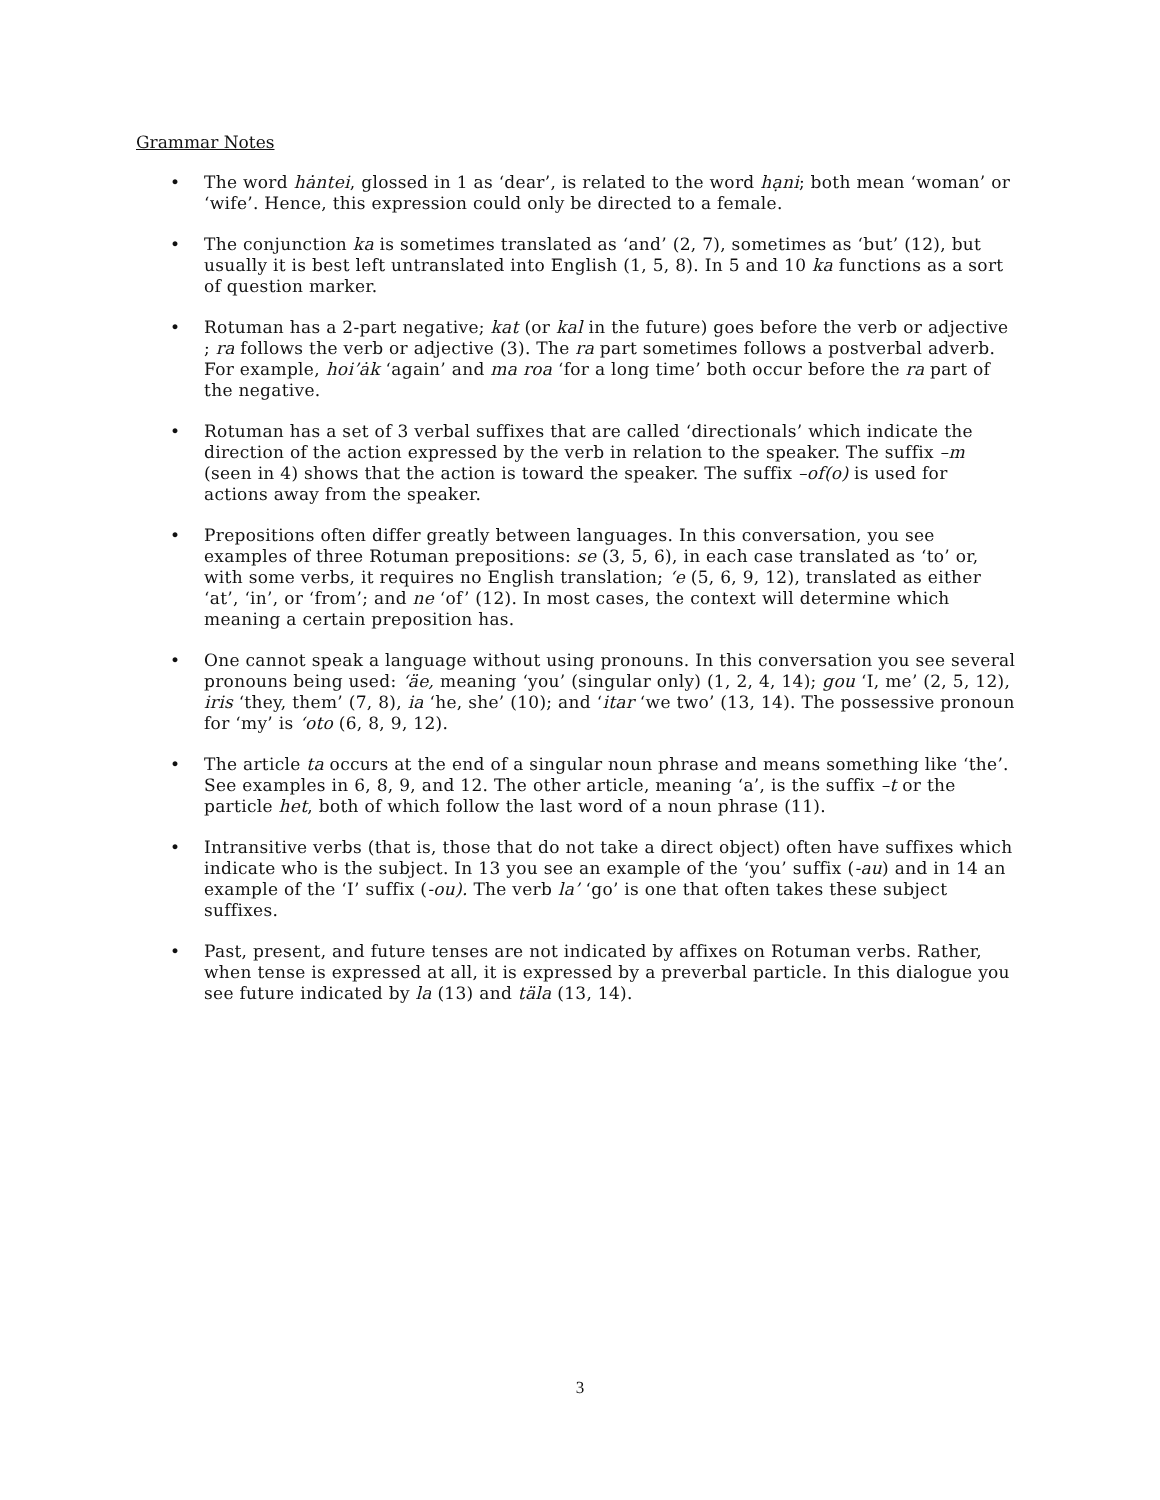Grammar Notes
• The word hȧntei, glossed in 1 as ‘dear’, is related to the word hạni; both mean ‘woman’ or ‘wife’. Hence, this expression could only be directed to a female.
• The conjunction ka is sometimes translated as ‘and’ (2, 7), sometimes as ‘but’ (12), but usually it is best left untranslated into English (1, 5, 8). In 5 and 10 ka functions as a sort of question marker.
• Rotuman has a 2-part negative; kat (or kal in the future) goes before the verb or adjective ; ra follows the verb or adjective (3). The ra part sometimes follows a postverbal adverb. For example, hoi’ȧk ‘again’ and ma roa ‘for a long time’ both occur before the ra part of the negative.
• Rotuman has a set of 3 verbal suffixes that are called ‘directionals’ which indicate the direction of the action expressed by the verb in relation to the speaker. The suffix –m (seen in 4) shows that the action is toward the speaker. The suffix –of(o) is used for actions away from the speaker.
• Prepositions often differ greatly between languages. In this conversation, you see examples of three Rotuman prepositions: se (3, 5, 6), in each case translated as ‘to’ or, with some verbs, it requires no English translation; ‘e (5, 6, 9, 12), translated as either ‘at’, ‘in’, or ‘from’; and ne ‘of’ (12). In most cases, the context will determine which meaning a certain preposition has.
• One cannot speak a language without using pronouns. In this conversation you see several pronouns being used: ‘äe, meaning ‘you’ (singular only) (1, 2, 4, 14); gou ‘I, me’ (2, 5, 12), iris ‘they, them’ (7, 8), ia ‘he, she’ (10); and ‘itar ‘we two’ (13, 14). The possessive pronoun for ‘my’ is ‘oto (6, 8, 9, 12).
• The article ta occurs at the end of a singular noun phrase and means something like ‘the’. See examples in 6, 8, 9, and 12. The other article, meaning ‘a’, is the suffix –t or the particle het, both of which follow the last word of a noun phrase (11).
• Intransitive verbs (that is, those that do not take a direct object) often have suffixes which indicate who is the subject. In 13 you see an example of the ‘you’ suffix (-au) and in 14 an example of the ‘I’ suffix (-ou). The verb la’ ‘go’ is one that often takes these subject suffixes.
• Past, present, and future tenses are not indicated by affixes on Rotuman verbs. Rather, when tense is expressed at all, it is expressed by a preverbal particle. In this dialogue you see future indicated by la (13) and täla (13, 14).
3